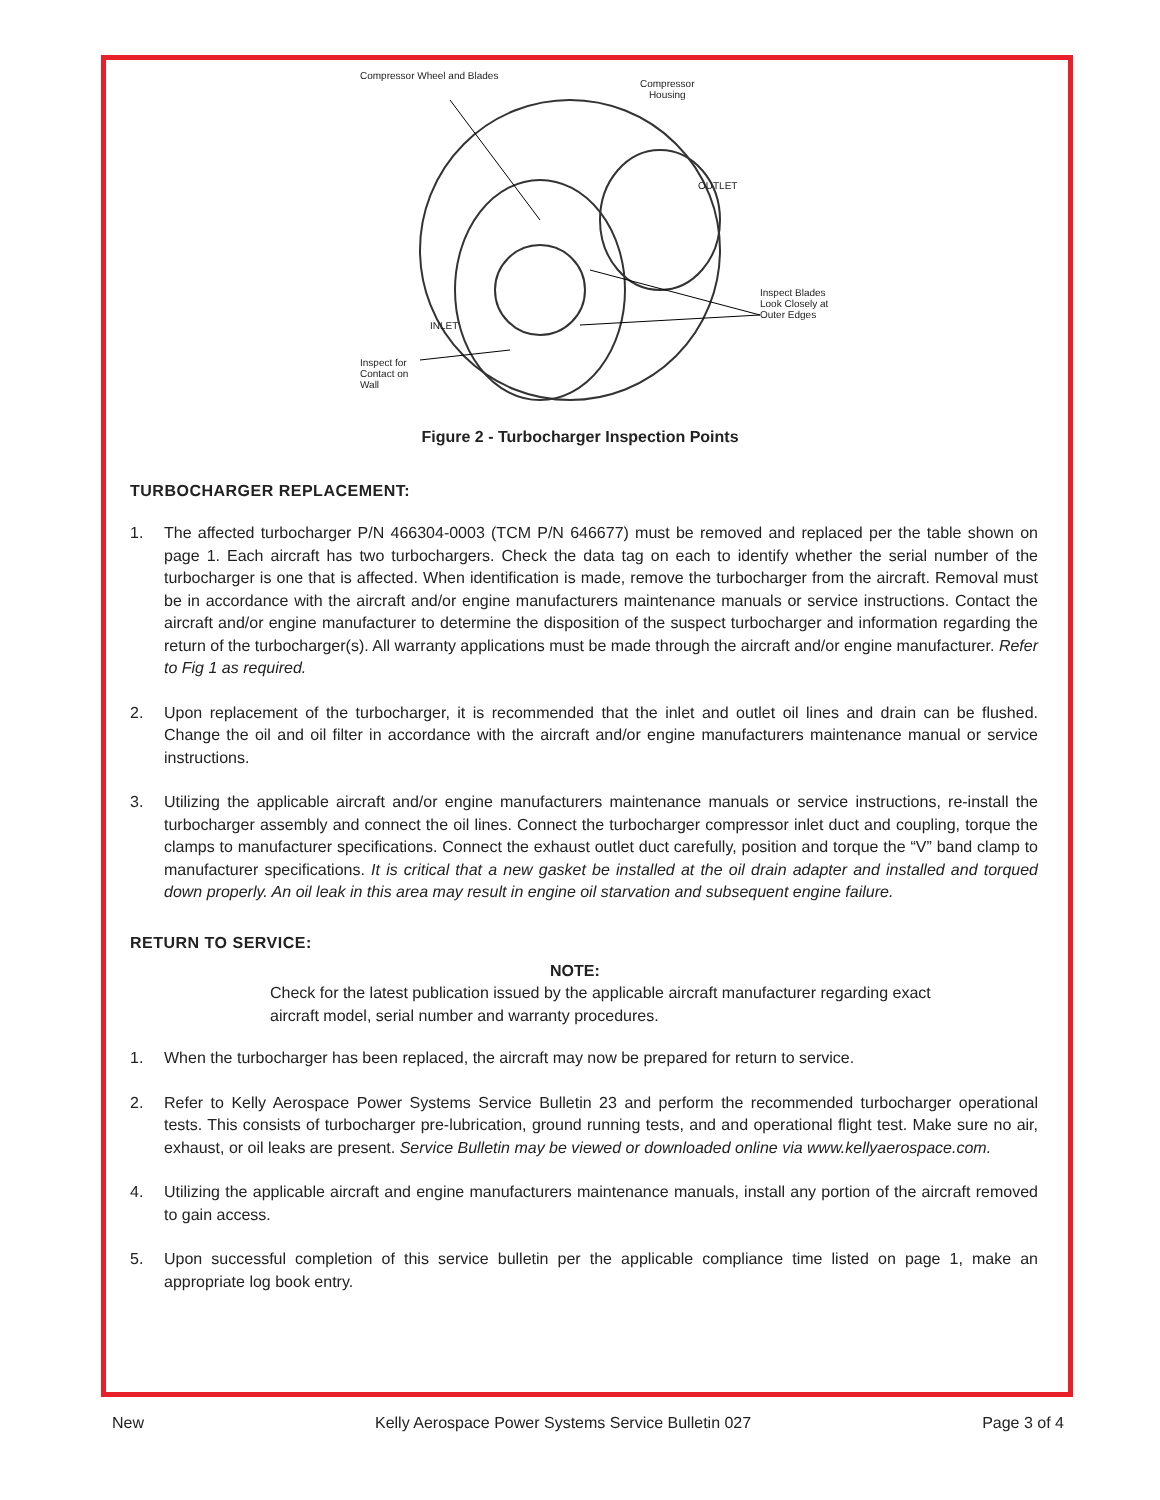Compressor Wheel and Blades
Compressor
Housing
OUTLET
INLET
Inspect Blades
Look Closely at
Outer Edges
Inspect for
Contact on
Wall
Figure 2 - Turbocharger Inspection Points
TURBOCHARGER REPLACEMENT:
1. The affected turbocharger P/N 466304-0003 (TCM P/N 646677) must be removed and replaced per the table shown on page 1. Each aircraft has two turbochargers. Check the data tag on each to identify whether the serial number of the turbocharger is one that is affected. When identification is made, remove the turbocharger from the aircraft. Removal must be in accordance with the aircraft and/or engine manufacturers maintenance manuals or service instructions. Contact the aircraft and/or engine manufacturer to determine the disposition of the suspect turbocharger and information regarding the return of the turbocharger(s). All warranty applications must be made through the aircraft and/or engine manufacturer. Refer to Fig 1 as required.
2. Upon replacement of the turbocharger, it is recommended that the inlet and outlet oil lines and drain can be flushed. Change the oil and oil filter in accordance with the aircraft and/or engine manufacturers maintenance manual or service instructions.
3. Utilizing the applicable aircraft and/or engine manufacturers maintenance manuals or service instructions, re-install the turbocharger assembly and connect the oil lines. Connect the turbocharger compressor inlet duct and coupling, torque the clamps to manufacturer specifications. Connect the exhaust outlet duct carefully, position and torque the “V” band clamp to manufacturer specifications. It is critical that a new gasket be installed at the oil drain adapter and installed and torqued down properly. An oil leak in this area may result in engine oil starvation and subsequent engine failure.
RETURN TO SERVICE:
NOTE:
Check for the latest publication issued by the applicable aircraft manufacturer regarding exact aircraft model, serial number and warranty procedures.
1. When the turbocharger has been replaced, the aircraft may now be prepared for return to service.
2. Refer to Kelly Aerospace Power Systems Service Bulletin 23 and perform the recommended turbocharger operational tests. This consists of turbocharger pre-lubrication, ground running tests, and and operational flight test. Make sure no air, exhaust, or oil leaks are present. Service Bulletin may be viewed or downloaded online via www.kellyaerospace.com.
4. Utilizing the applicable aircraft and engine manufacturers maintenance manuals, install any portion of the aircraft removed to gain access.
5. Upon successful completion of this service bulletin per the applicable compliance time listed on page 1, make an appropriate log book entry.
New Kelly Aerospace Power Systems Service Bulletin 027 Page 3 of 4